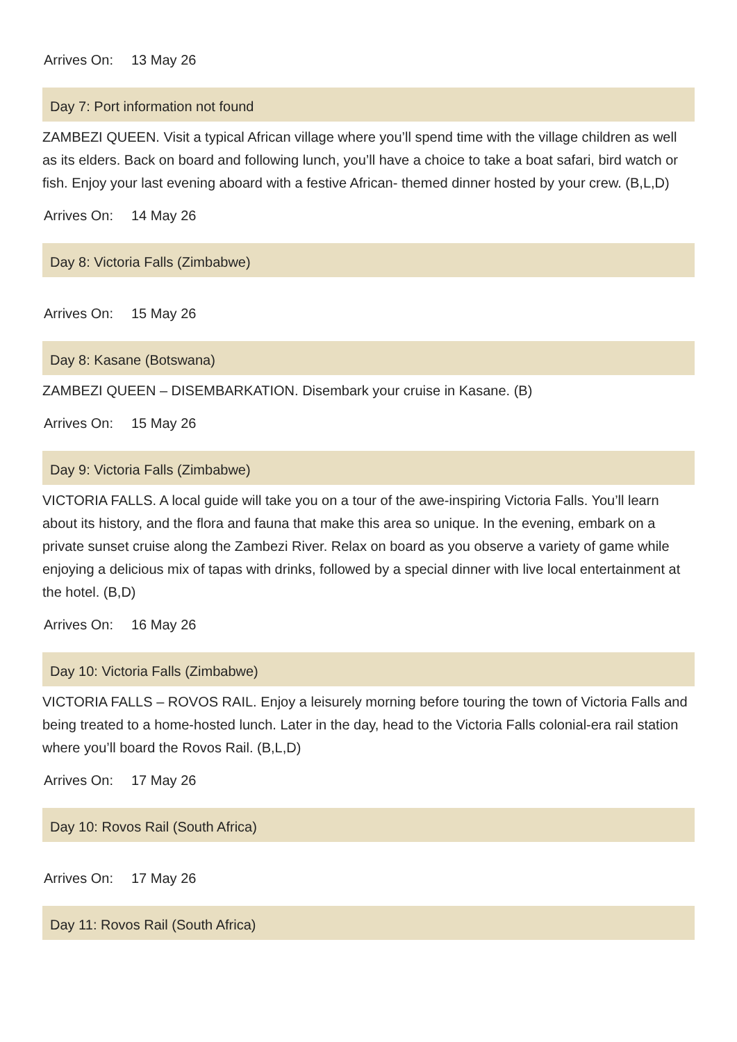Arrives On: 13 May 26
Day 7: Port information not found
ZAMBEZI QUEEN. Visit a typical African village where you’ll spend time with the village children as well as its elders. Back on board and following lunch, you’ll have a choice to take a boat safari, bird watch or fish. Enjoy your last evening aboard with a festive African- themed dinner hosted by your crew. (B,L,D)
Arrives On: 14 May 26
Day 8: Victoria Falls (Zimbabwe)
Arrives On: 15 May 26
Day 8: Kasane (Botswana)
ZAMBEZI QUEEN – DISEMBARKATION. Disembark your cruise in Kasane. (B)
Arrives On: 15 May 26
Day 9: Victoria Falls (Zimbabwe)
VICTORIA FALLS. A local guide will take you on a tour of the awe-inspiring Victoria Falls. You’ll learn about its history, and the flora and fauna that make this area so unique. In the evening, embark on a private sunset cruise along the Zambezi River. Relax on board as you observe a variety of game while enjoying a delicious mix of tapas with drinks, followed by a special dinner with live local entertainment at the hotel. (B,D)
Arrives On: 16 May 26
Day 10: Victoria Falls (Zimbabwe)
VICTORIA FALLS – ROVOS RAIL. Enjoy a leisurely morning before touring the town of Victoria Falls and being treated to a home-hosted lunch. Later in the day, head to the Victoria Falls colonial-era rail station where you’ll board the Rovos Rail. (B,L,D)
Arrives On: 17 May 26
Day 10: Rovos Rail (South Africa)
Arrives On: 17 May 26
Day 11: Rovos Rail (South Africa)